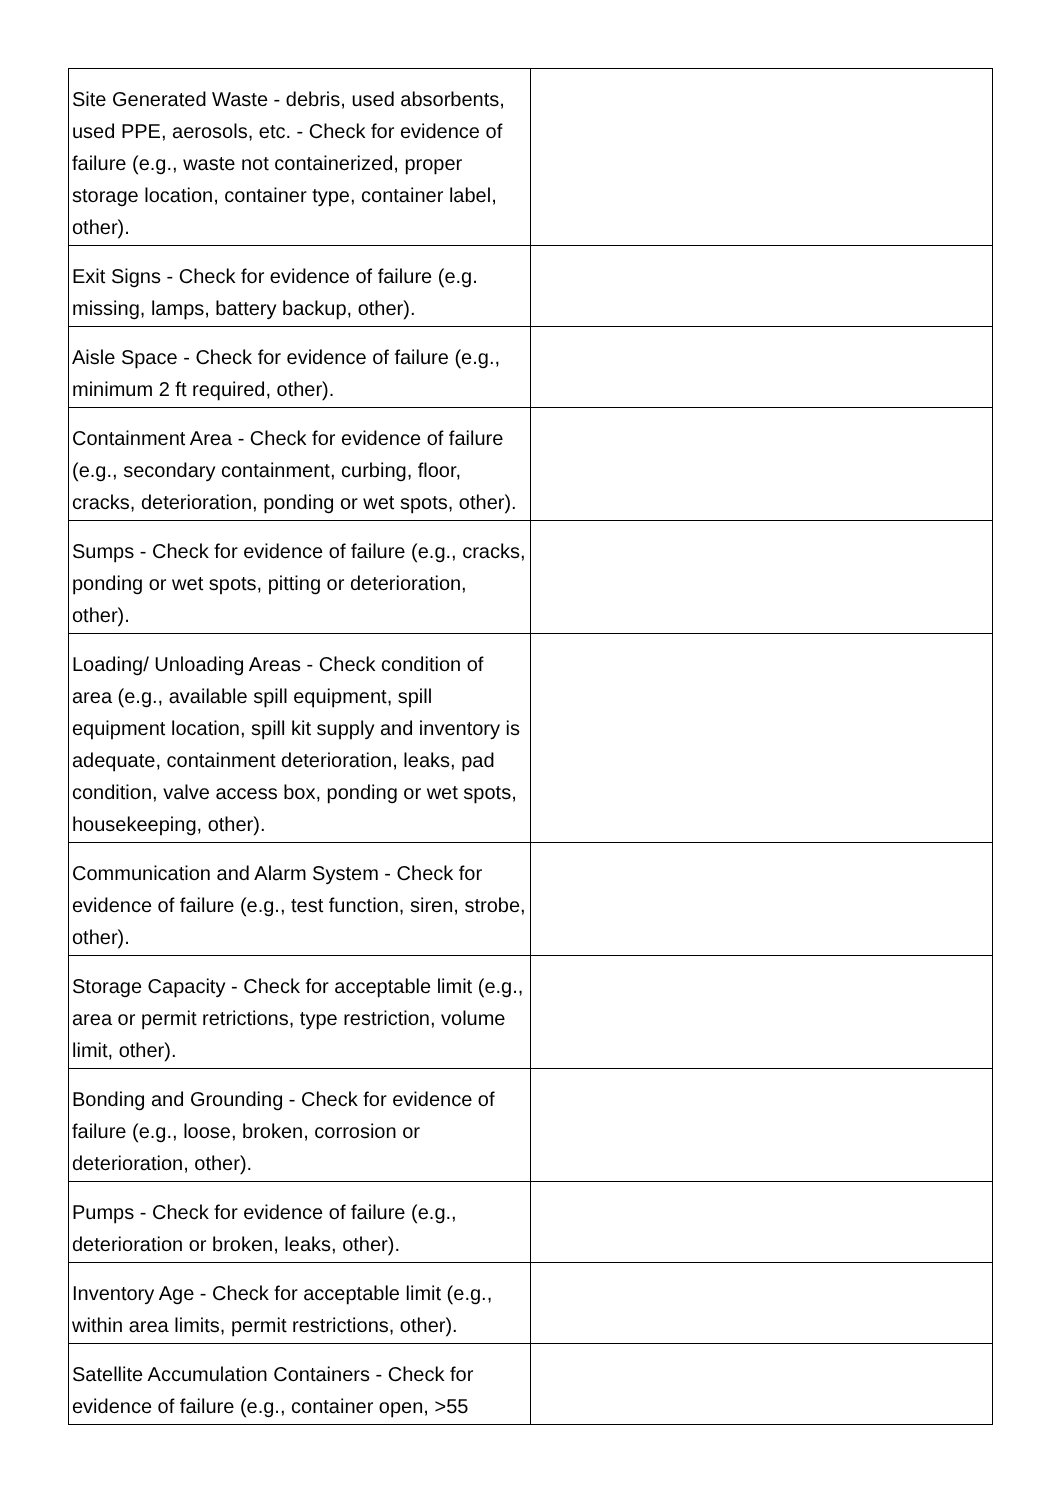| Site Generated Waste - debris, used absorbents, used PPE, aerosols, etc. - Check for evidence of failure (e.g., waste not containerized, proper storage location, container type, container label, other). | |
| Exit Signs - Check for evidence of failure (e.g. missing, lamps, battery backup, other). | |
| Aisle Space - Check for evidence of failure (e.g., minimum 2 ft required, other). | |
| Containment Area - Check for evidence of failure (e.g., secondary containment, curbing, floor, cracks, deterioration, ponding or wet spots, other). | |
| Sumps - Check for evidence of failure (e.g., cracks, ponding or wet spots, pitting or deterioration, other). | |
| Loading/ Unloading Areas - Check condition of area (e.g., available spill equipment, spill equipment location, spill kit supply and inventory is adequate, containment deterioration, leaks, pad condition, valve access box, ponding or wet spots, housekeeping, other). | |
| Communication and Alarm System - Check for evidence of failure (e.g., test function, siren, strobe, other). | |
| Storage Capacity - Check for acceptable limit (e.g., area or permit retrictions, type restriction, volume limit, other). | |
| Bonding and Grounding - Check for evidence of failure (e.g., loose, broken, corrosion or deterioration, other). | |
| Pumps - Check for evidence of failure (e.g., deterioration or broken, leaks, other). | |
| Inventory Age - Check for acceptable limit (e.g., within area limits, permit restrictions, other). | |
| Satellite Accumulation Containers - Check for evidence of failure (e.g., container open, >55 | |